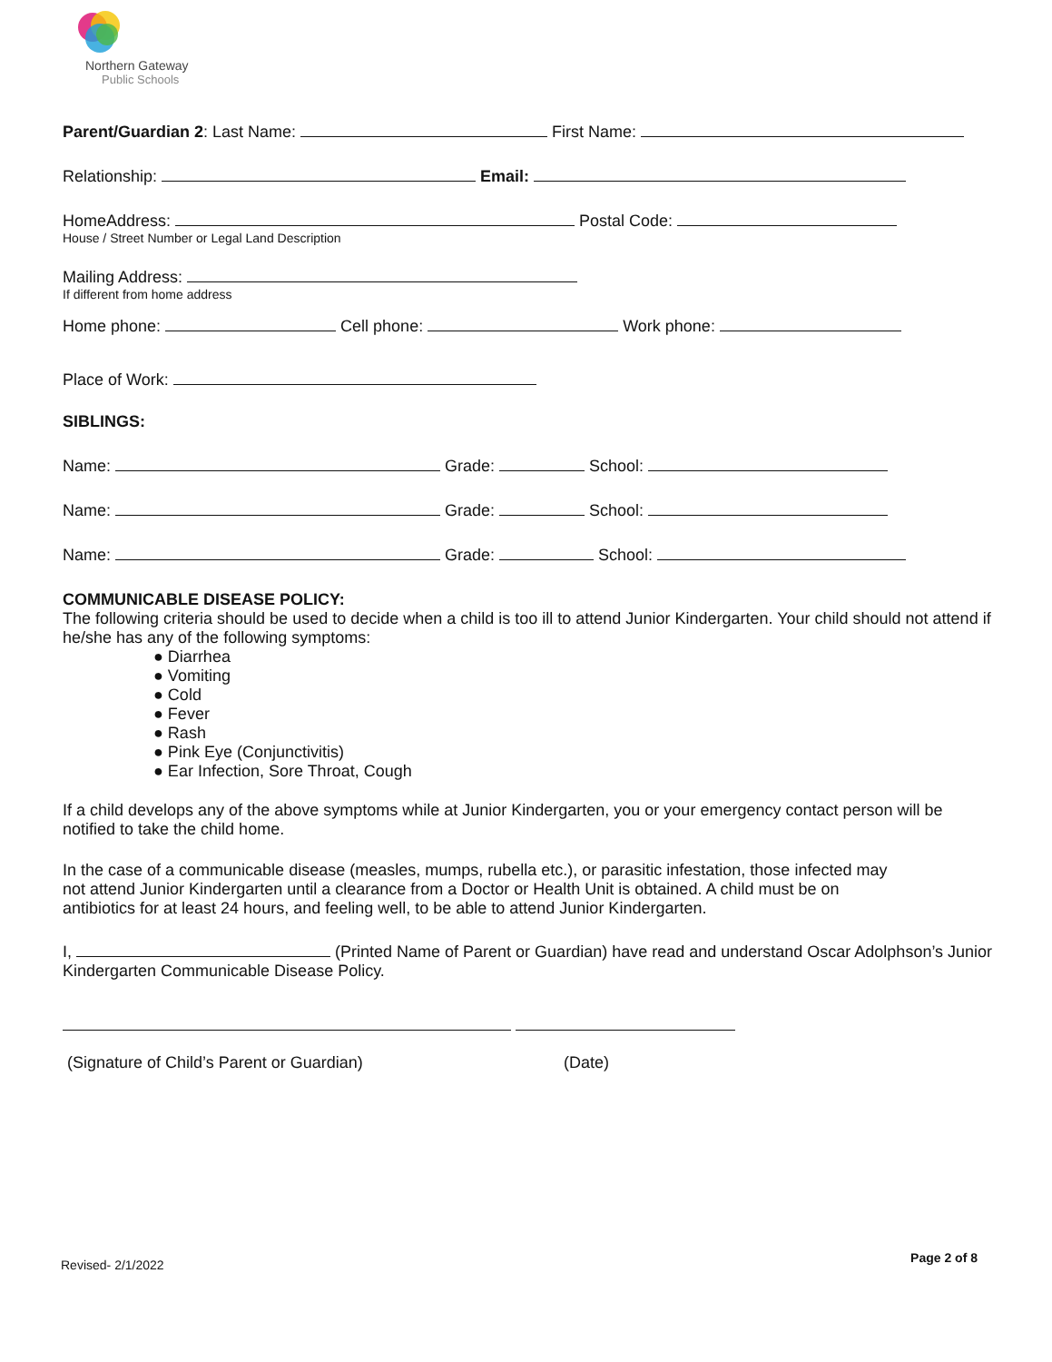Northern Gateway
Public Schools
Parent/Guardian 2: Last Name: First Name:
Relationship: Email:
HomeAddress: Postal Code:
House / Street Number or Legal Land Description
Mailing Address:
If different from home address
Home phone: Cell phone: Work phone:
Place of Work:
SIBLINGS:
Name: Grade: School:
Name: Grade: School:
Name: Grade: School:
COMMUNICABLE DISEASE POLICY:
The following criteria should be used to decide when a child is too ill to attend Junior Kindergarten. Your child should not attend if he/she has any of the following symptoms:
● Diarrhea
● Vomiting
● Cold
● Fever
● Rash
● Pink Eye (Conjunctivitis)
● Ear Infection, Sore Throat, Cough
If a child develops any of the above symptoms while at Junior Kindergarten, you or your emergency contact person will be notified to take the child home.
In the case of a communicable disease (measles, mumps, rubella etc.), or parasitic infestation, those infected may
not attend Junior Kindergarten until a clearance from a Doctor or Health Unit is obtained. A child must be on
antibiotics for at least 24 hours, and feeling well, to be able to attend Junior Kindergarten.
I, (Printed Name of Parent or Guardian) have read and understand Oscar Adolphson’s Junior Kindergarten Communicable Disease Policy.
(Signature of Child’s Parent or Guardian) (Date)
Revised- 2/1/2022 Page 2 of 8